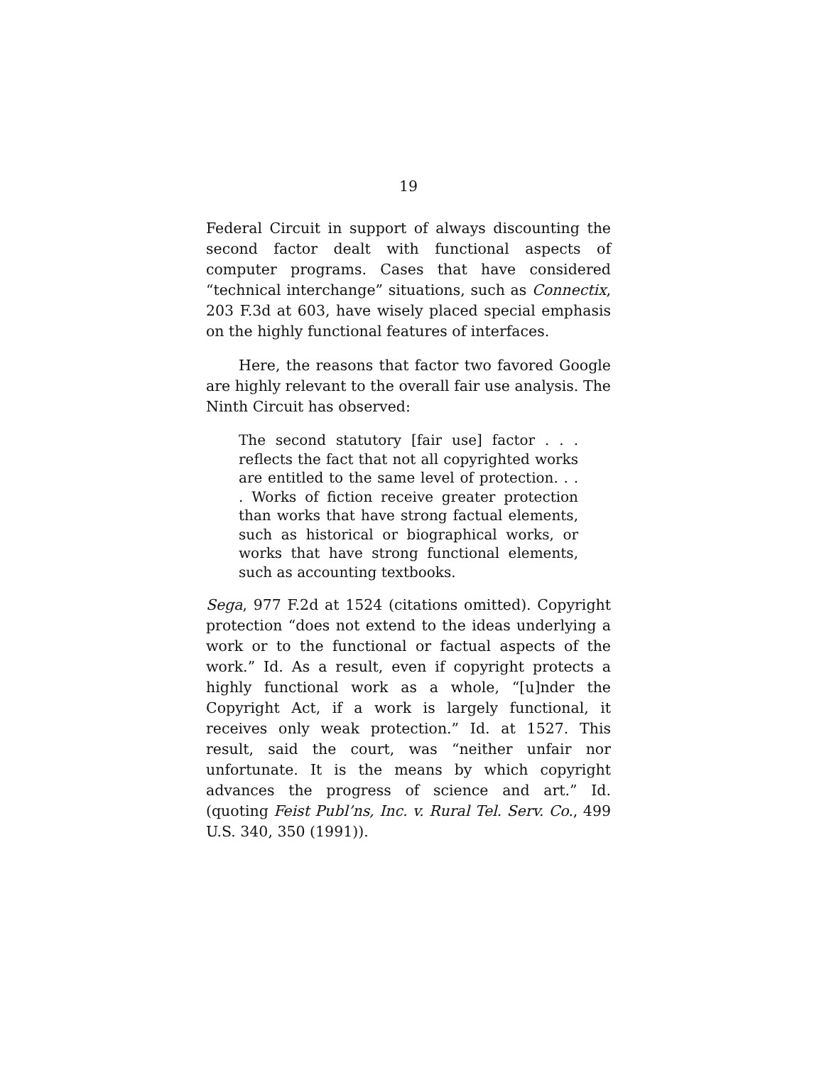19
Federal Circuit in support of always discounting the second factor dealt with functional aspects of computer programs. Cases that have considered “technical interchange” situations, such as Connectix, 203 F.3d at 603, have wisely placed special emphasis on the highly functional features of interfaces.
Here, the reasons that factor two favored Google are highly relevant to the overall fair use analysis. The Ninth Circuit has observed:
The second statutory [fair use] factor . . . reflects the fact that not all copyrighted works are entitled to the same level of protection. . . . Works of fiction receive greater protection than works that have strong factual elements, such as historical or biographical works, or works that have strong functional elements, such as accounting textbooks.
Sega, 977 F.2d at 1524 (citations omitted). Copyright protection “does not extend to the ideas underlying a work or to the functional or factual aspects of the work.” Id. As a result, even if copyright protects a highly functional work as a whole, “[u]nder the Copyright Act, if a work is largely functional, it receives only weak protection.” Id. at 1527. This result, said the court, was “neither unfair nor unfortunate. It is the means by which copyright advances the progress of science and art.” Id. (quoting Feist Publ’ns, Inc. v. Rural Tel. Serv. Co., 499 U.S. 340, 350 (1991)).